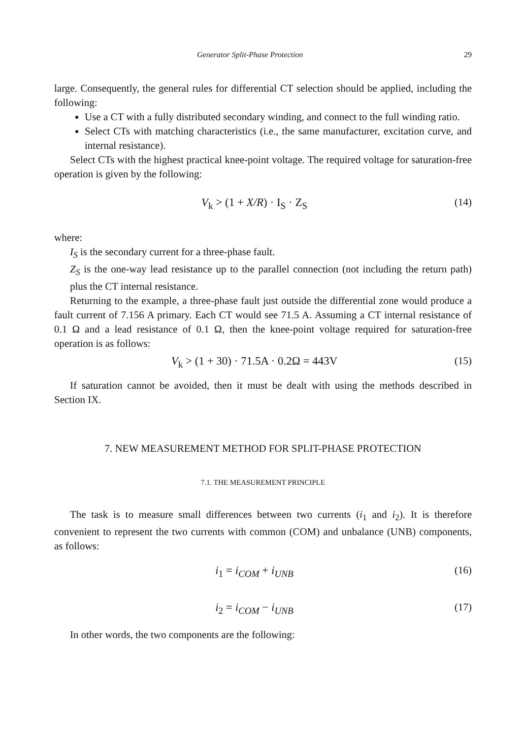Generator Split-Phase Protection 29
large. Consequently, the general rules for differential CT selection should be applied, including the following:
Use a CT with a fully distributed secondary winding, and connect to the full winding ratio.
Select CTs with matching characteristics (i.e., the same manufacturer, excitation curve, and internal resistance).
Select CTs with the highest practical knee-point voltage. The required voltage for saturation-free operation is given by the following:
V<sub>k</sub> > (1 + X/R) · I<sub>S</sub> · Z<sub>S</sub> (14)
where:
I<sub>S</sub> is the secondary current for a three-phase fault.
Z<sub>S</sub> is the one-way lead resistance up to the parallel connection (not including the return path) plus the CT internal resistance.
Returning to the example, a three-phase fault just outside the differential zone would produce a fault current of 7.156 A primary. Each CT would see 71.5 A. Assuming a CT internal resistance of 0.1 Ω and a lead resistance of 0.1 Ω, then the knee-point voltage required for saturation-free operation is as follows:
V<sub>k</sub> > (1 + 30) · 71.5A · 0.2Ω = 443V (15)
If saturation cannot be avoided, then it must be dealt with using the methods described in Section IX.
7. NEW MEASUREMENT METHOD FOR SPLIT-PHASE PROTECTION
7.1. THE MEASUREMENT PRINCIPLE
The task is to measure small differences between two currents (i<sub>1</sub> and i<sub>2</sub>). It is therefore convenient to represent the two currents with common (COM) and unbalance (UNB) components, as follows:
i<sub>1</sub> = i<sub>COM</sub> + i<sub>UNB</sub> (16)
i<sub>2</sub> = i<sub>COM</sub> − i<sub>UNB</sub> (17)
In other words, the two components are the following: